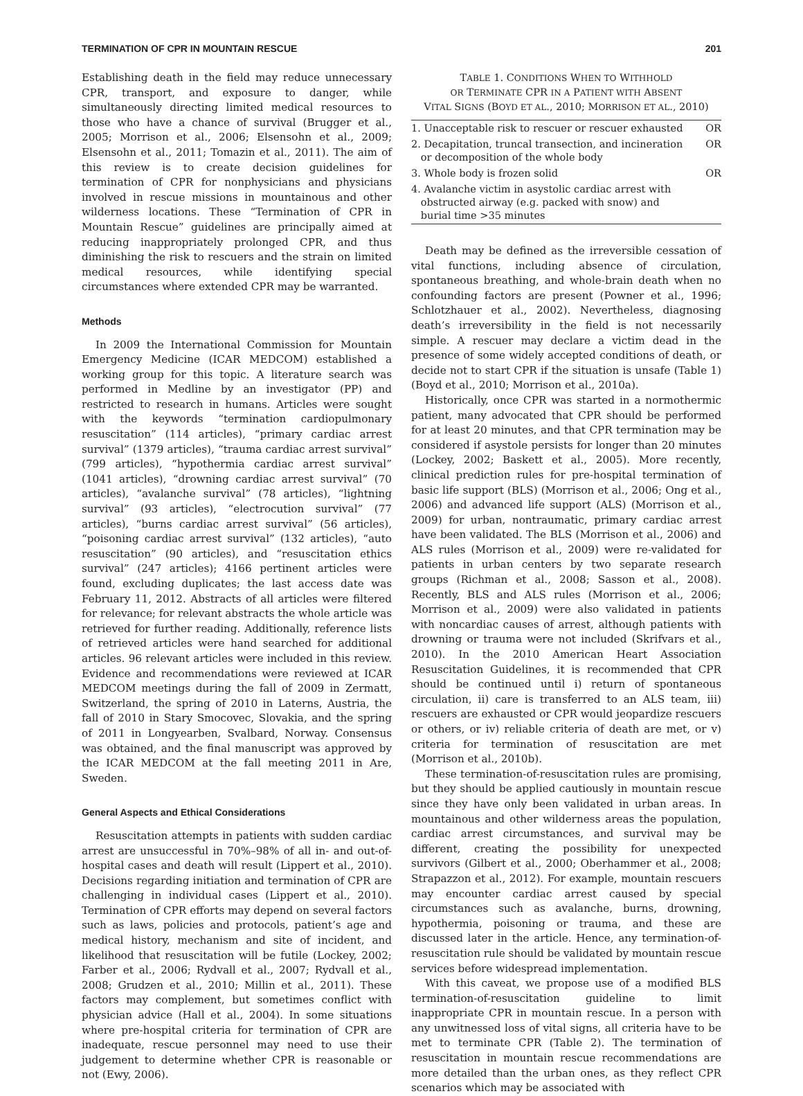TERMINATION OF CPR IN MOUNTAIN RESCUE 201
Establishing death in the field may reduce unnecessary CPR, transport, and exposure to danger, while simultaneously directing limited medical resources to those who have a chance of survival (Brugger et al., 2005; Morrison et al., 2006; Elsensohn et al., 2009; Elsensohn et al., 2011; Tomazin et al., 2011). The aim of this review is to create decision guidelines for termination of CPR for nonphysicians and physicians involved in rescue missions in mountainous and other wilderness locations. These “Termination of CPR in Mountain Rescue” guidelines are principally aimed at reducing inappropriately prolonged CPR, and thus diminishing the risk to rescuers and the strain on limited medical resources, while identifying special circumstances where extended CPR may be warranted.
Methods
In 2009 the International Commission for Mountain Emergency Medicine (ICAR MEDCOM) established a working group for this topic. A literature search was performed in Medline by an investigator (PP) and restricted to research in humans. Articles were sought with the keywords “termination cardiopulmonary resuscitation” (114 articles), “primary cardiac arrest survival” (1379 articles), “trauma cardiac arrest survival” (799 articles), “hypothermia cardiac arrest survival” (1041 articles), “drowning cardiac arrest survival” (70 articles), “avalanche survival” (78 articles), “lightning survival” (93 articles), “electrocution survival” (77 articles), “burns cardiac arrest survival” (56 articles), “poisoning cardiac arrest survival” (132 articles), “auto resuscitation” (90 articles), and “resuscitation ethics survival” (247 articles); 4166 pertinent articles were found, excluding duplicates; the last access date was February 11, 2012. Abstracts of all articles were filtered for relevance; for relevant abstracts the whole article was retrieved for further reading. Additionally, reference lists of retrieved articles were hand searched for additional articles. 96 relevant articles were included in this review. Evidence and recommendations were reviewed at ICAR MEDCOM meetings during the fall of 2009 in Zermatt, Switzerland, the spring of 2010 in Laterns, Austria, the fall of 2010 in Stary Smocovec, Slovakia, and the spring of 2011 in Longyearben, Svalbard, Norway. Consensus was obtained, and the final manuscript was approved by the ICAR MEDCOM at the fall meeting 2011 in Are, Sweden.
General Aspects and Ethical Considerations
Resuscitation attempts in patients with sudden cardiac arrest are unsuccessful in 70%–98% of all in- and out-of-hospital cases and death will result (Lippert et al., 2010). Decisions regarding initiation and termination of CPR are challenging in individual cases (Lippert et al., 2010). Termination of CPR efforts may depend on several factors such as laws, policies and protocols, patient’s age and medical history, mechanism and site of incident, and likelihood that resuscitation will be futile (Lockey, 2002; Farber et al., 2006; Rydvall et al., 2007; Rydvall et al., 2008; Grudzen et al., 2010; Millin et al., 2011). These factors may complement, but sometimes conflict with physician advice (Hall et al., 2004). In some situations where pre-hospital criteria for termination of CPR are inadequate, rescue personnel may need to use their judgement to determine whether CPR is reasonable or not (Ewy, 2006).
TABLE 1. CONDITIONS WHEN TO WITHHOLD
OR TERMINATE CPR IN A PATIENT WITH ABSENT
VITAL SIGNS (BOYD ET AL., 2010; MORRISON ET AL., 2010)
| 1. Unacceptable risk to rescuer or rescuer exhausted | OR |
| 2. Decapitation, truncal transection, and incineration or decomposition of the whole body | OR |
| 3. Whole body is frozen solid | OR |
| 4. Avalanche victim in asystolic cardiac arrest with obstructed airway (e.g. packed with snow) and burial time >35 minutes | |
Death may be defined as the irreversible cessation of vital functions, including absence of circulation, spontaneous breathing, and whole-brain death when no confounding factors are present (Powner et al., 1996; Schlotzhauer et al., 2002). Nevertheless, diagnosing death’s irreversibility in the field is not necessarily simple. A rescuer may declare a victim dead in the presence of some widely accepted conditions of death, or decide not to start CPR if the situation is unsafe (Table 1) (Boyd et al., 2010; Morrison et al., 2010a).
Historically, once CPR was started in a normothermic patient, many advocated that CPR should be performed for at least 20 minutes, and that CPR termination may be considered if asystole persists for longer than 20 minutes (Lockey, 2002; Baskett et al., 2005). More recently, clinical prediction rules for pre-hospital termination of basic life support (BLS) (Morrison et al., 2006; Ong et al., 2006) and advanced life support (ALS) (Morrison et al., 2009) for urban, nontraumatic, primary cardiac arrest have been validated. The BLS (Morrison et al., 2006) and ALS rules (Morrison et al., 2009) were re-validated for patients in urban centers by two separate research groups (Richman et al., 2008; Sasson et al., 2008). Recently, BLS and ALS rules (Morrison et al., 2006; Morrison et al., 2009) were also validated in patients with noncardiac causes of arrest, although patients with drowning or trauma were not included (Skrifvars et al., 2010). In the 2010 American Heart Association Resuscitation Guidelines, it is recommended that CPR should be continued until i) return of spontaneous circulation, ii) care is transferred to an ALS team, iii) rescuers are exhausted or CPR would jeopardize rescuers or others, or iv) reliable criteria of death are met, or v) criteria for termination of resuscitation are met (Morrison et al., 2010b).
These termination-of-resuscitation rules are promising, but they should be applied cautiously in mountain rescue since they have only been validated in urban areas. In mountainous and other wilderness areas the population, cardiac arrest circumstances, and survival may be different, creating the possibility for unexpected survivors (Gilbert et al., 2000; Oberhammer et al., 2008; Strapazzon et al., 2012). For example, mountain rescuers may encounter cardiac arrest caused by special circumstances such as avalanche, burns, drowning, hypothermia, poisoning or trauma, and these are discussed later in the article. Hence, any termination-of-resuscitation rule should be validated by mountain rescue services before widespread implementation.
With this caveat, we propose use of a modified BLS termination-of-resuscitation guideline to limit inappropriate CPR in mountain rescue. In a person with any unwitnessed loss of vital signs, all criteria have to be met to terminate CPR (Table 2). The termination of resuscitation in mountain rescue recommendations are more detailed than the urban ones, as they reflect CPR scenarios which may be associated with